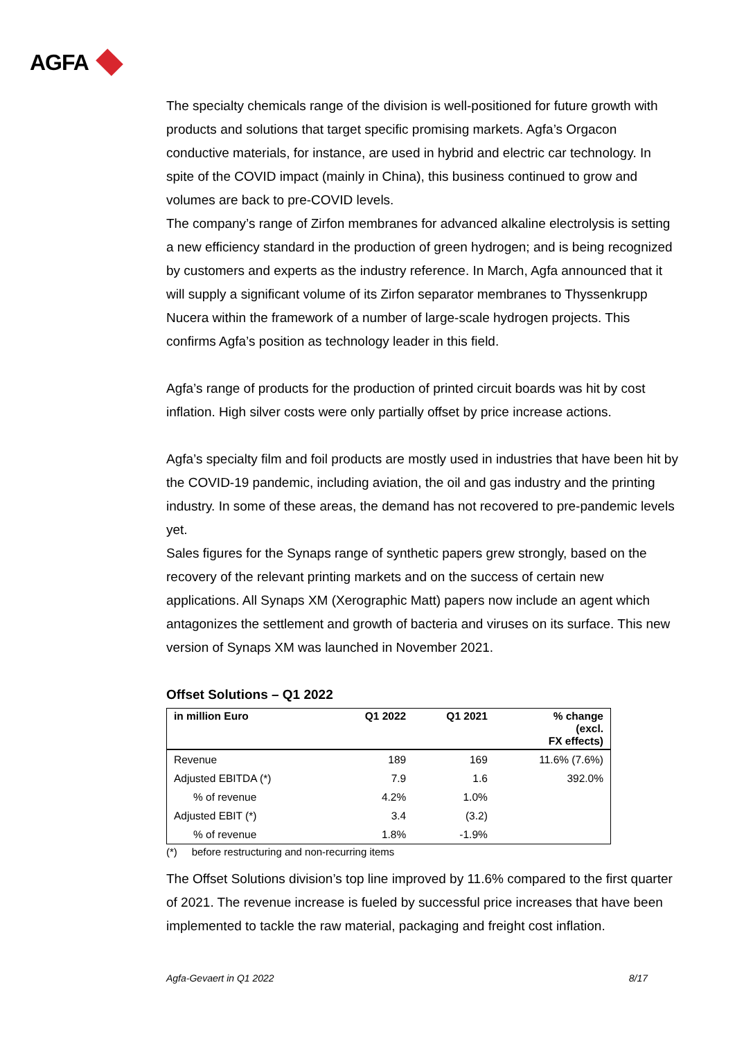AGFA
The specialty chemicals range of the division is well-positioned for future growth with products and solutions that target specific promising markets. Agfa’s Orgacon conductive materials, for instance, are used in hybrid and electric car technology. In spite of the COVID impact (mainly in China), this business continued to grow and volumes are back to pre-COVID levels.
The company’s range of Zirfon membranes for advanced alkaline electrolysis is setting a new efficiency standard in the production of green hydrogen; and is being recognized by customers and experts as the industry reference. In March, Agfa announced that it will supply a significant volume of its Zirfon separator membranes to Thyssenkrupp Nucera within the framework of a number of large-scale hydrogen projects. This confirms Agfa’s position as technology leader in this field.
Agfa’s range of products for the production of printed circuit boards was hit by cost inflation. High silver costs were only partially offset by price increase actions.
Agfa’s specialty film and foil products are mostly used in industries that have been hit by the COVID-19 pandemic, including aviation, the oil and gas industry and the printing industry. In some of these areas, the demand has not recovered to pre-pandemic levels yet.
Sales figures for the Synaps range of synthetic papers grew strongly, based on the recovery of the relevant printing markets and on the success of certain new applications. All Synaps XM (Xerographic Matt) papers now include an agent which antagonizes the settlement and growth of bacteria and viruses on its surface. This new version of Synaps XM was launched in November 2021.
Offset Solutions – Q1 2022
| in million Euro | Q1 2022 | Q1 2021 | % change (excl. FX effects) |
| --- | --- | --- | --- |
| Revenue | 189 | 169 | 11.6% (7.6%) |
| Adjusted EBITDA (*) | 7.9 | 1.6 | 392.0% |
| % of revenue | 4.2% | 1.0% | |
| Adjusted EBIT (*) | 3.4 | (3.2) | |
| % of revenue | 1.8% | -1.9% | |
(*) before restructuring and non-recurring items
The Offset Solutions division’s top line improved by 11.6% compared to the first quarter of 2021. The revenue increase is fueled by successful price increases that have been implemented to tackle the raw material, packaging and freight cost inflation.
Agfa-Gevaert in Q1 2022 8/17